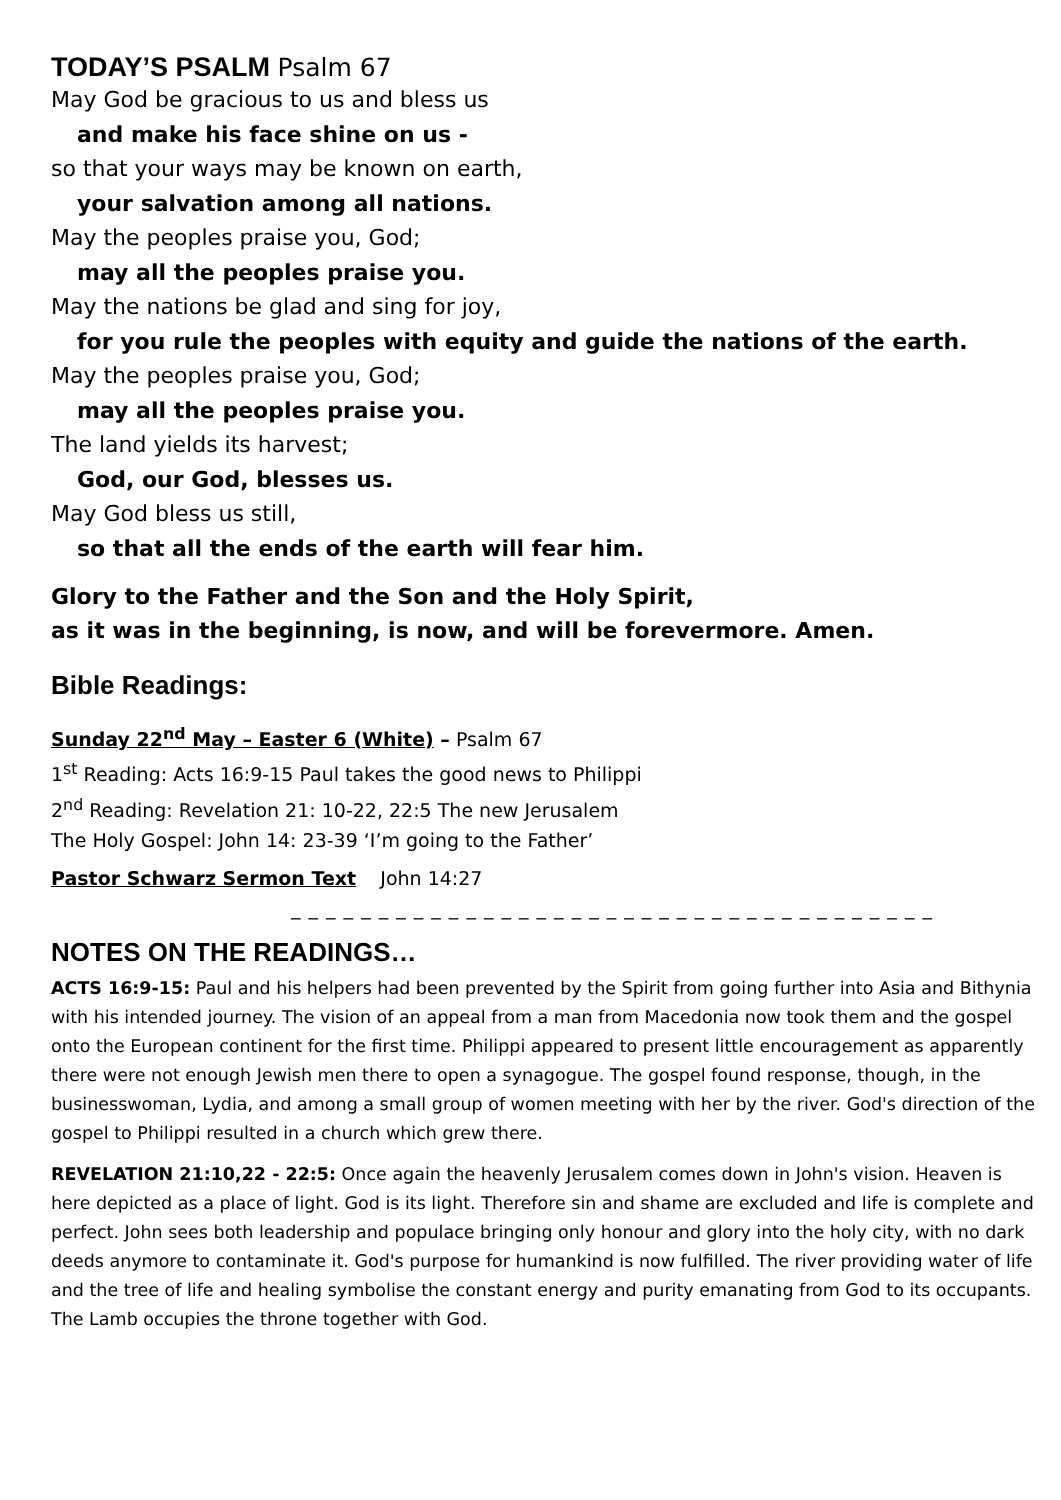TODAY’S PSALM Psalm 67
May God be gracious to us and bless us
and make his face shine on us -
so that your ways may be known on earth,
your salvation among all nations.
May the peoples praise you, God;
may all the peoples praise you.
May the nations be glad and sing for joy,
for you rule the peoples with equity and guide the nations of the earth.
May the peoples praise you, God;
may all the peoples praise you.
The land yields its harvest;
God, our God, blesses us.
May God bless us still,
so that all the ends of the earth will fear him.
Glory to the Father and the Son and the Holy Spirit,
as it was in the beginning, is now, and will be forevermore. Amen.
Bible Readings:
Sunday 22<sup>nd</sup> May – Easter 6 (White) – Psalm 67
1<sup>st</sup> Reading: Acts 16:9-15 Paul takes the good news to Philippi
2<sup>nd</sup> Reading: Revelation 21: 10-22, 22:5 The new Jerusalem
The Holy Gospel: John 14: 23-39 ‘I’m going to the Father’
Pastor Schwarz Sermon Text John 14:27
_ _ _ _ _ _ _ _ _ _ _ _ _ _ _ _ _ _ _ _ _ _ _ _ _ _ _ _ _ _ _ _ _ _ _ _ _
NOTES ON THE READINGS…
ACTS 16:9-15: Paul and his helpers had been prevented by the Spirit from going further into Asia and Bithynia with his intended journey. The vision of an appeal from a man from Macedonia now took them and the gospel onto the European continent for the first time. Philippi appeared to present little encouragement as apparently there were not enough Jewish men there to open a synagogue. The gospel found response, though, in the businesswoman, Lydia, and among a small group of women meeting with her by the river. God's direction of the gospel to Philippi resulted in a church which grew there.
REVELATION 21:10,22 - 22:5: Once again the heavenly Jerusalem comes down in John's vision. Heaven is here depicted as a place of light. God is its light. Therefore sin and shame are excluded and life is complete and perfect. John sees both leadership and populace bringing only honour and glory into the holy city, with no dark deeds anymore to contaminate it. God's purpose for humankind is now fulfilled. The river providing water of life and the tree of life and healing symbolise the constant energy and purity emanating from God to its occupants. The Lamb occupies the throne together with God.